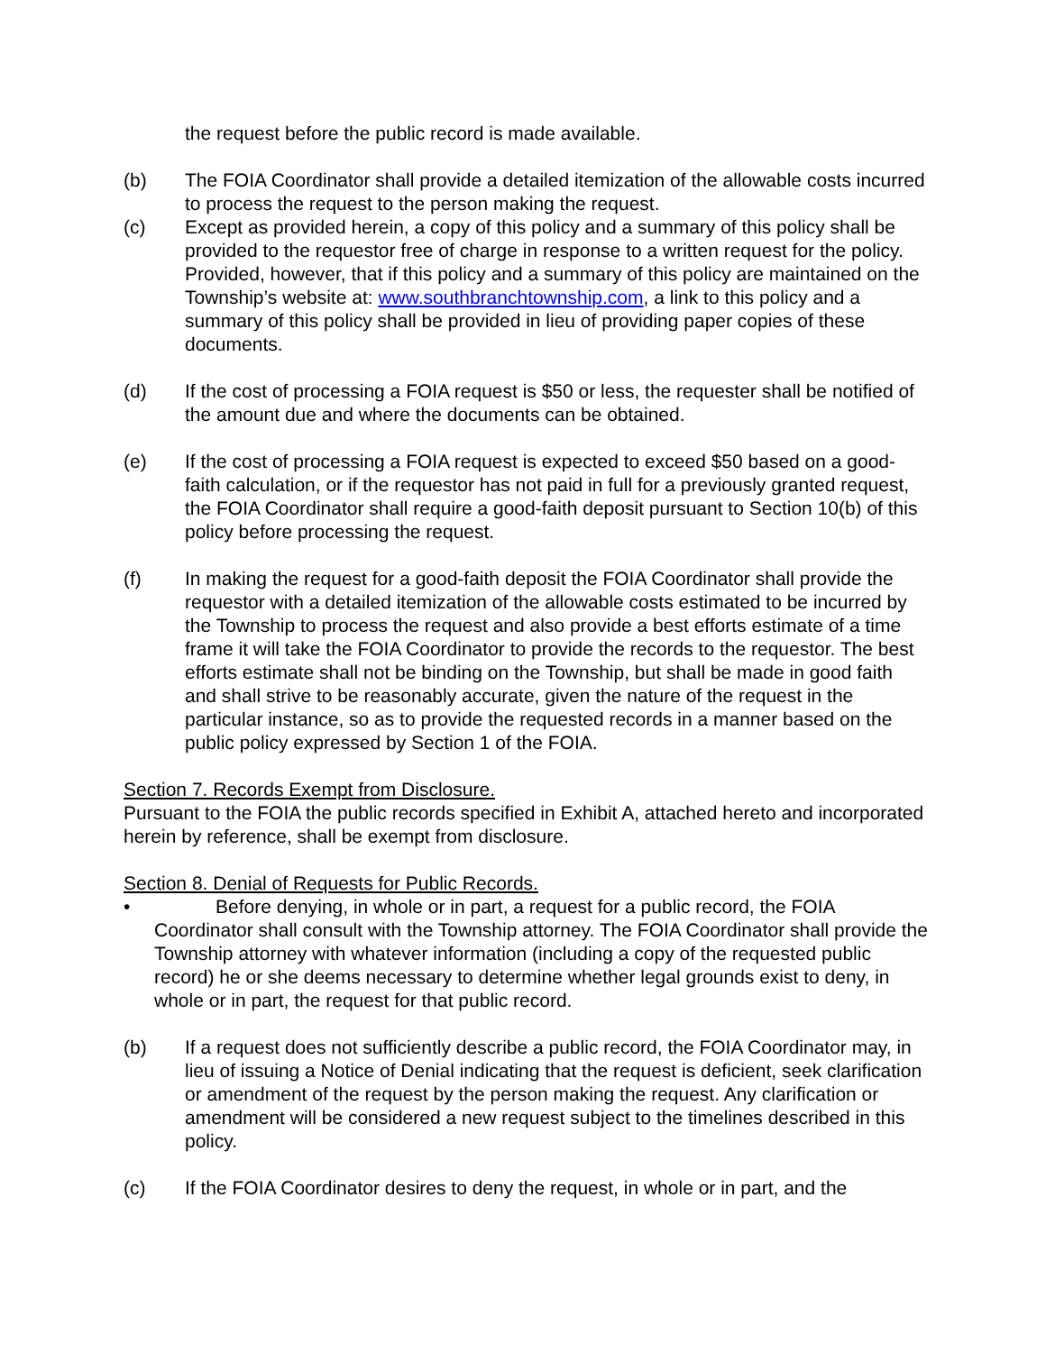the request before the public record is made available.
(b) The FOIA Coordinator shall provide a detailed itemization of the allowable costs incurred to process the request to the person making the request.
(c) Except as provided herein, a copy of this policy and a summary of this policy shall be provided to the requestor free of charge in response to a written request for the policy. Provided, however, that if this policy and a summary of this policy are maintained on the Township’s website at: www.southbranchtownship.com, a link to this policy and a summary of this policy shall be provided in lieu of providing paper copies of these documents.
(d) If the cost of processing a FOIA request is $50 or less, the requester shall be notified of the amount due and where the documents can be obtained.
(e) If the cost of processing a FOIA request is expected to exceed $50 based on a good-faith calculation, or if the requestor has not paid in full for a previously granted request, the FOIA Coordinator shall require a good-faith deposit pursuant to Section 10(b) of this policy before processing the request.
(f) In making the request for a good-faith deposit the FOIA Coordinator shall provide the requestor with a detailed itemization of the allowable costs estimated to be incurred by the Township to process the request and also provide a best efforts estimate of a time frame it will take the FOIA Coordinator to provide the records to the requestor. The best efforts estimate shall not be binding on the Township, but shall be made in good faith and shall strive to be reasonably accurate, given the nature of the request in the particular instance, so as to provide the requested records in a manner based on the public policy expressed by Section 1 of the FOIA.
Section 7. Records Exempt from Disclosure.
Pursuant to the FOIA the public records specified in Exhibit A, attached hereto and incorporated herein by reference, shall be exempt from disclosure.
Section 8. Denial of Requests for Public Records.
• Before denying, in whole or in part, a request for a public record, the FOIA Coordinator shall consult with the Township attorney. The FOIA Coordinator shall provide the Township attorney with whatever information (including a copy of the requested public record) he or she deems necessary to determine whether legal grounds exist to deny, in whole or in part, the request for that public record.
(b) If a request does not sufficiently describe a public record, the FOIA Coordinator may, in lieu of issuing a Notice of Denial indicating that the request is deficient, seek clarification or amendment of the request by the person making the request. Any clarification or amendment will be considered a new request subject to the timelines described in this policy.
(c) If the FOIA Coordinator desires to deny the request, in whole or in part, and the